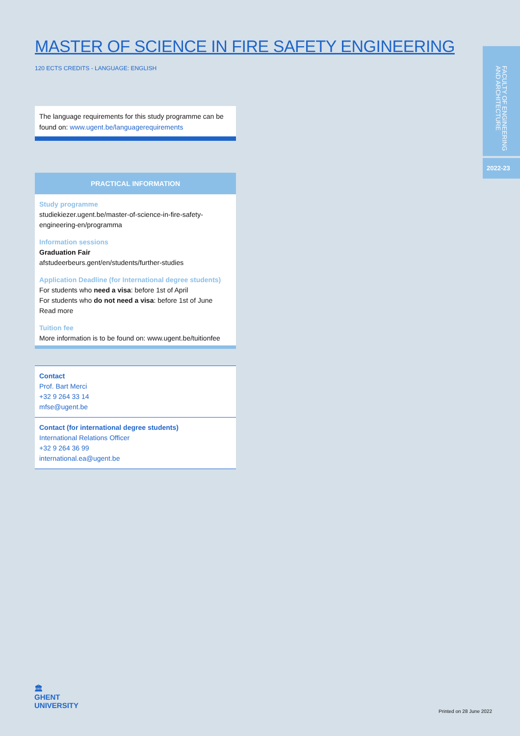MASTER OF SCIENCE IN FIRE SAFETY ENGINEERING
120 ECTS CREDITS - LANGUAGE: ENGLISH
The language requirements for this study programme can be found on: www.ugent.be/languagerequirements
PRACTICAL INFORMATION
Study programme
studiekiezer.ugent.be/master-of-science-in-fire-safety-engineering-en/programma
Information sessions
Graduation Fair
afstudeerbeurs.gent/en/students/further-studies
Application Deadline (for International degree students)
For students who need a visa: before 1st of April
For students who do not need a visa: before 1st of June
Read more
Tuition fee
More information is to be found on: www.ugent.be/tuitionfee
Contact
Prof. Bart Merci
+32 9 264 33 14
mfse@ugent.be
Contact (for international degree students)
International Relations Officer
+32 9 264 36 99
international.ea@ugent.be
FACULTY OF ENGINEERING AND ARCHITECTURE
2022-23
🏛
GHENT
UNIVERSITY
Printed on 28 June 2022